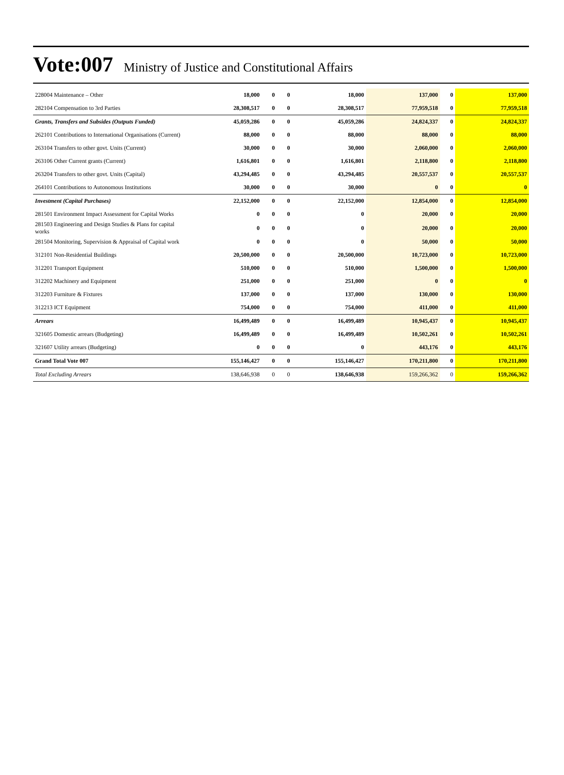Vote:007 Ministry of Justice and Constitutional Affairs
| 228004 Maintenance – Other | 18,000 | 0 | 0 | 18,000 | 137,000 | 0 | 137,000 |
| 282104 Compensation to 3rd Parties | 28,308,517 | 0 | 0 | 28,308,517 | 77,959,518 | 0 | 77,959,518 |
| Grants, Transfers and Subsides (Outputs Funded) | 45,059,286 | 0 | 0 | 45,059,286 | 24,824,337 | 0 | 24,824,337 |
| 262101 Contributions to International Organisations (Current) | 88,000 | 0 | 0 | 88,000 | 88,000 | 0 | 88,000 |
| 263104 Transfers to other govt. Units (Current) | 30,000 | 0 | 0 | 30,000 | 2,060,000 | 0 | 2,060,000 |
| 263106 Other Current grants (Current) | 1,616,801 | 0 | 0 | 1,616,801 | 2,118,800 | 0 | 2,118,800 |
| 263204 Transfers to other govt. Units (Capital) | 43,294,485 | 0 | 0 | 43,294,485 | 20,557,537 | 0 | 20,557,537 |
| 264101 Contributions to Autonomous Institutions | 30,000 | 0 | 0 | 30,000 | 0 | 0 | 0 |
| Investment (Capital Purchases) | 22,152,000 | 0 | 0 | 22,152,000 | 12,854,000 | 0 | 12,854,000 |
| 281501 Environment Impact Assessment for Capital Works | 0 | 0 | 0 | 0 | 20,000 | 0 | 20,000 |
| 281503 Engineering and Design Studies & Plans for capital works | 0 | 0 | 0 | 0 | 20,000 | 0 | 20,000 |
| 281504 Monitoring, Supervision & Appraisal of Capital work | 0 | 0 | 0 | 0 | 50,000 | 0 | 50,000 |
| 312101 Non-Residential Buildings | 20,500,000 | 0 | 0 | 20,500,000 | 10,723,000 | 0 | 10,723,000 |
| 312201 Transport Equipment | 510,000 | 0 | 0 | 510,000 | 1,500,000 | 0 | 1,500,000 |
| 312202 Machinery and Equipment | 251,000 | 0 | 0 | 251,000 | 0 | 0 | 0 |
| 312203 Furniture & Fixtures | 137,000 | 0 | 0 | 137,000 | 130,000 | 0 | 130,000 |
| 312213 ICT Equipment | 754,000 | 0 | 0 | 754,000 | 411,000 | 0 | 411,000 |
| Arrears | 16,499,489 | 0 | 0 | 16,499,489 | 10,945,437 | 0 | 10,945,437 |
| 321605 Domestic arrears (Budgeting) | 16,499,489 | 0 | 0 | 16,499,489 | 10,502,261 | 0 | 10,502,261 |
| 321607 Utility arrears (Budgeting) | 0 | 0 | 0 | 0 | 443,176 | 0 | 443,176 |
| Grand Total Vote 007 | 155,146,427 | 0 | 0 | 155,146,427 | 170,211,800 | 0 | 170,211,800 |
| Total Excluding Arrears | 138,646,938 | 0 | 0 | 138,646,938 | 159,266,362 | 0 | 159,266,362 |